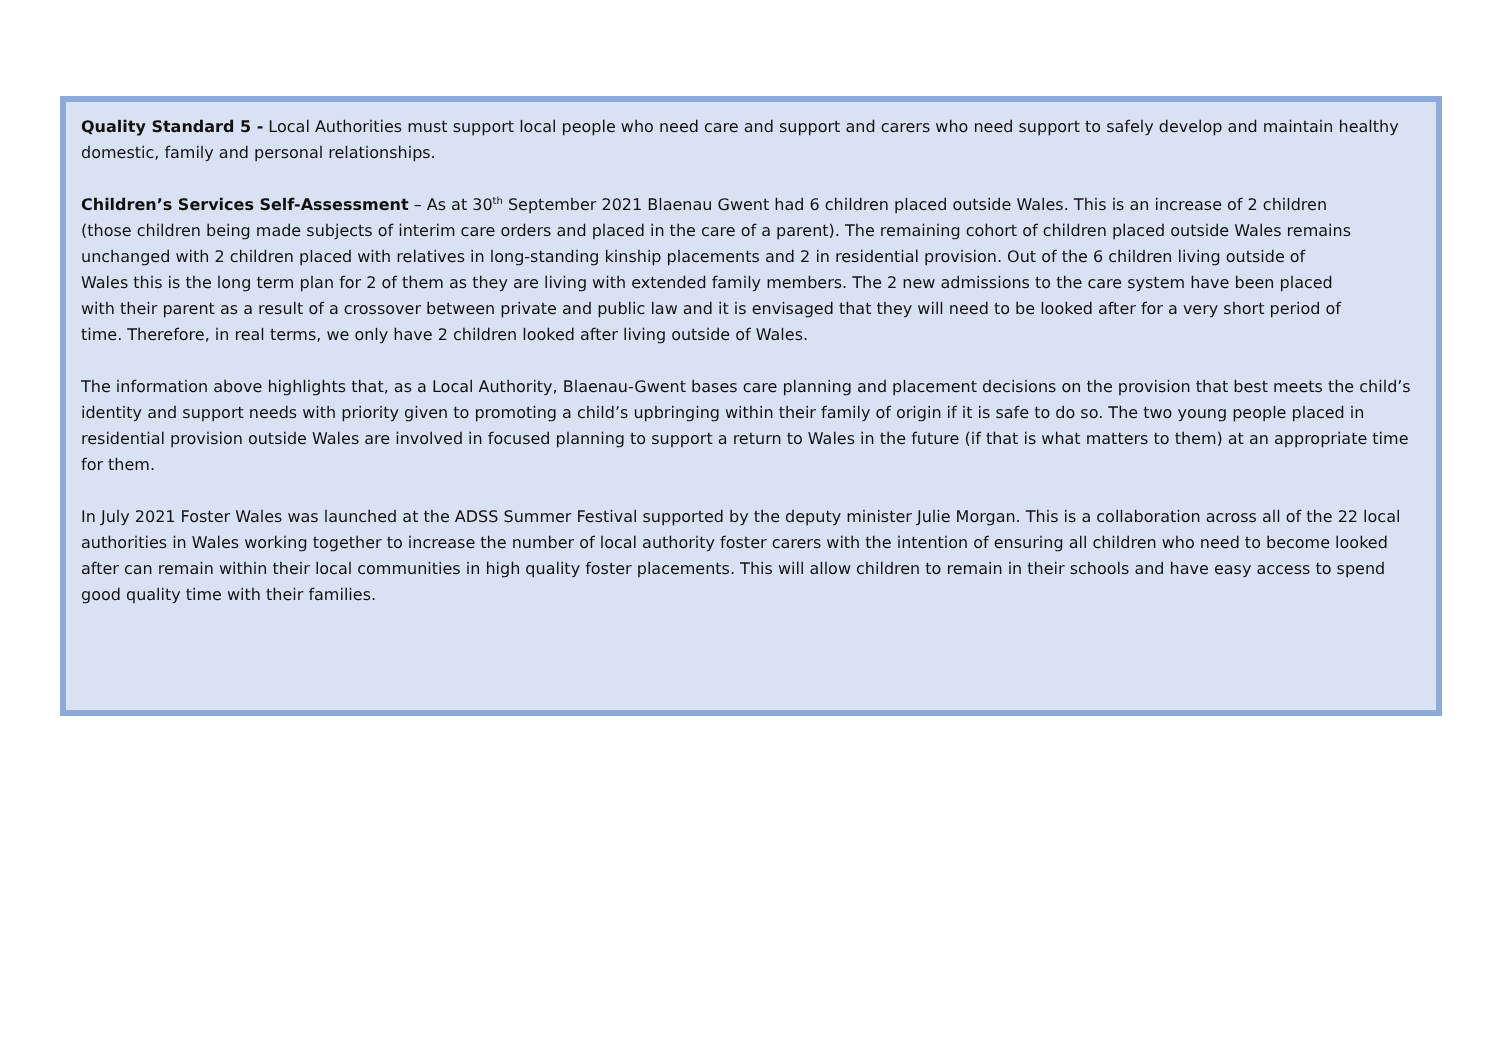Quality Standard 5 - Local Authorities must support local people who need care and support and carers who need support to safely develop and maintain healthy domestic, family and personal relationships.
Children’s Services Self-Assessment – As at 30<sup>th</sup> September 2021 Blaenau Gwent had 6 children placed outside Wales. This is an increase of 2 children (those children being made subjects of interim care orders and placed in the care of a parent). The remaining cohort of children placed outside Wales remains unchanged with 2 children placed with relatives in long-standing kinship placements and 2 in residential provision. Out of the 6 children living outside of Wales this is the long term plan for 2 of them as they are living with extended family members. The 2 new admissions to the care system have been placed with their parent as a result of a crossover between private and public law and it is envisaged that they will need to be looked after for a very short period of time. Therefore, in real terms, we only have 2 children looked after living outside of Wales.
The information above highlights that, as a Local Authority, Blaenau-Gwent bases care planning and placement decisions on the provision that best meets the child’s identity and support needs with priority given to promoting a child’s upbringing within their family of origin if it is safe to do so. The two young people placed in residential provision outside Wales are involved in focused planning to support a return to Wales in the future (if that is what matters to them) at an appropriate time for them.
In July 2021 Foster Wales was launched at the ADSS Summer Festival supported by the deputy minister Julie Morgan. This is a collaboration across all of the 22 local authorities in Wales working together to increase the number of local authority foster carers with the intention of ensuring all children who need to become looked after can remain within their local communities in high quality foster placements. This will allow children to remain in their schools and have easy access to spend good quality time with their families.